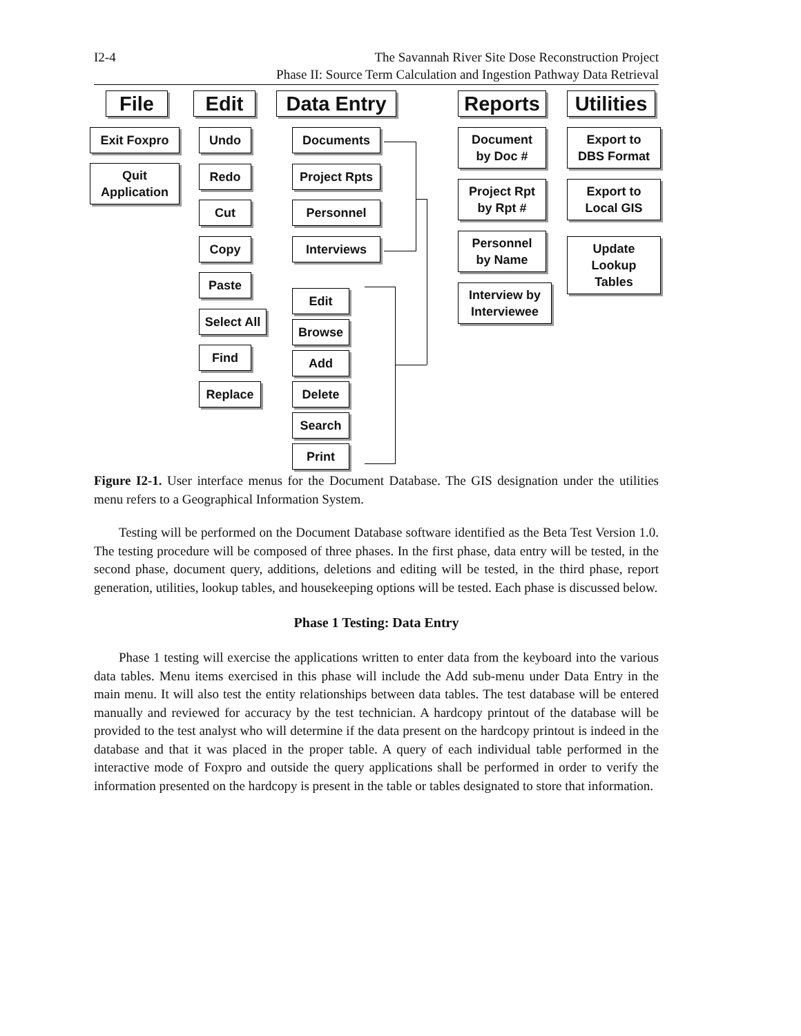I2-4 The Savannah River Site Dose Reconstruction Project
Phase II: Source Term Calculation and Ingestion Pathway Data Retrieval
File Edit
Data Entry
Reports
Utilities
Exit Foxpro
Quit
Application
Undo
Redo
Cut
Copy
Paste
Select All
Find
Replace
Documents
Project Rpts
Personnel
Interviews
Edit
Browse
Add
Delete
Search
Print
Document
by Doc #
Project Rpt
by Rpt #
Personnel
by Name
Interview by
Interviewee
Export to
DBS Format
Export to
Local GIS
Update
Lookup
Tables
Figure I2-1. User interface menus for the Document Database. The GIS designation under the utilities menu refers to a Geographical Information System.
Testing will be performed on the Document Database software identified as the Beta Test Version 1.0. The testing procedure will be composed of three phases. In the first phase, data entry will be tested, in the second phase, document query, additions, deletions and editing will be tested, in the third phase, report generation, utilities, lookup tables, and housekeeping options will be tested. Each phase is discussed below.
Phase 1 Testing: Data Entry
Phase 1 testing will exercise the applications written to enter data from the keyboard into the various data tables. Menu items exercised in this phase will include the Add sub-menu under Data Entry in the main menu. It will also test the entity relationships between data tables. The test database will be entered manually and reviewed for accuracy by the test technician. A hardcopy printout of the database will be provided to the test analyst who will determine if the data present on the hardcopy printout is indeed in the database and that it was placed in the proper table. A query of each individual table performed in the interactive mode of Foxpro and outside the query applications shall be performed in order to verify the information presented on the hardcopy is present in the table or tables designated to store that information.